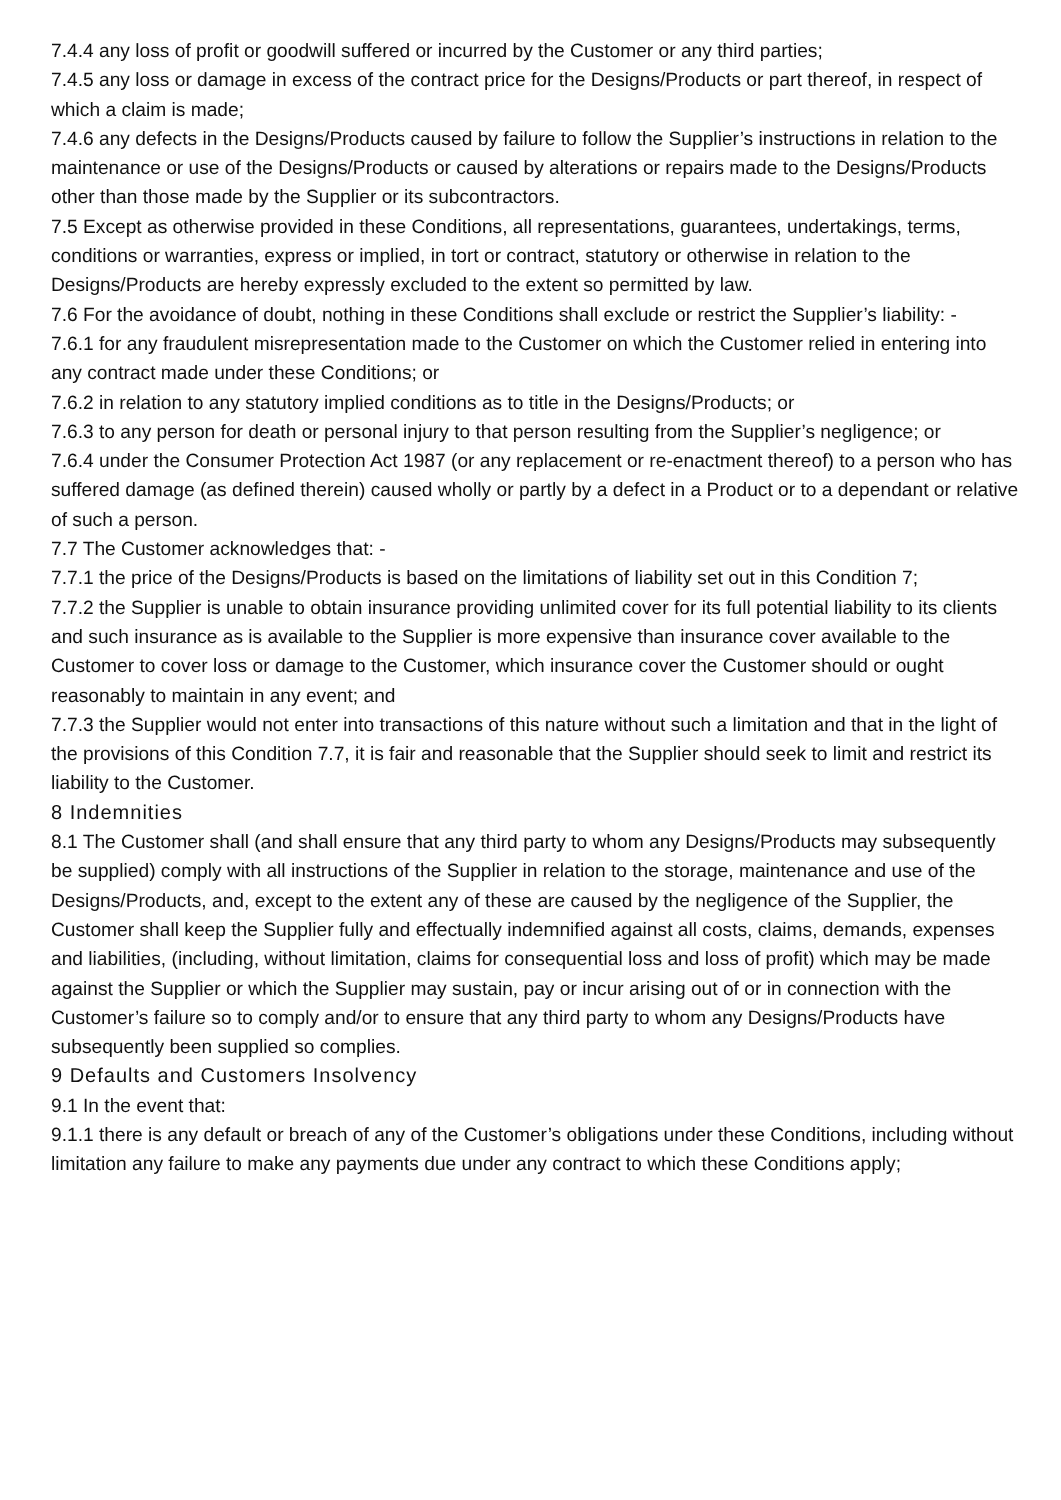7.4.4 any loss of profit or goodwill suffered or incurred by the Customer or any third parties;
7.4.5 any loss or damage in excess of the contract price for the Designs/Products or part thereof, in respect of which a claim is made;
7.4.6 any defects in the Designs/Products caused by failure to follow the Supplier’s instructions in relation to the maintenance or use of the Designs/Products or caused by alterations or repairs made to the Designs/Products other than those made by the Supplier or its subcontractors.
7.5 Except as otherwise provided in these Conditions, all representations, guarantees, undertakings, terms, conditions or warranties, express or implied, in tort or contract, statutory or otherwise in relation to the Designs/Products are hereby expressly excluded to the extent so permitted by law.
7.6 For the avoidance of doubt, nothing in these Conditions shall exclude or restrict the Supplier’s liability: -
7.6.1 for any fraudulent misrepresentation made to the Customer on which the Customer relied in entering into any contract made under these Conditions; or
7.6.2 in relation to any statutory implied conditions as to title in the Designs/Products; or
7.6.3 to any person for death or personal injury to that person resulting from the Supplier’s negligence; or
7.6.4 under the Consumer Protection Act 1987 (or any replacement or re-enactment thereof) to a person who has suffered damage (as defined therein) caused wholly or partly by a defect in a Product or to a dependant or relative of such a person.
7.7 The Customer acknowledges that: -
7.7.1 the price of the Designs/Products is based on the limitations of liability set out in this Condition 7;
7.7.2 the Supplier is unable to obtain insurance providing unlimited cover for its full potential liability to its clients and such insurance as is available to the Supplier is more expensive than insurance cover available to the Customer to cover loss or damage to the Customer, which insurance cover the Customer should or ought reasonably to maintain in any event; and
7.7.3 the Supplier would not enter into transactions of this nature without such a limitation and that in the light of the provisions of this Condition 7.7, it is fair and reasonable that the Supplier should seek to limit and restrict its liability to the Customer.
8 Indemnities
8.1 The Customer shall (and shall ensure that any third party to whom any Designs/Products may subsequently be supplied) comply with all instructions of the Supplier in relation to the storage, maintenance and use of the Designs/Products, and, except to the extent any of these are caused by the negligence of the Supplier, the Customer shall keep the Supplier fully and effectually indemnified against all costs, claims, demands, expenses and liabilities, (including, without limitation, claims for consequential loss and loss of profit) which may be made against the Supplier or which the Supplier may sustain, pay or incur arising out of or in connection with the Customer’s failure so to comply and/or to ensure that any third party to whom any Designs/Products have subsequently been supplied so complies.
9 Defaults and Customers Insolvency
9.1 In the event that:
9.1.1 there is any default or breach of any of the Customer’s obligations under these Conditions, including without limitation any failure to make any payments due under any contract to which these Conditions apply;